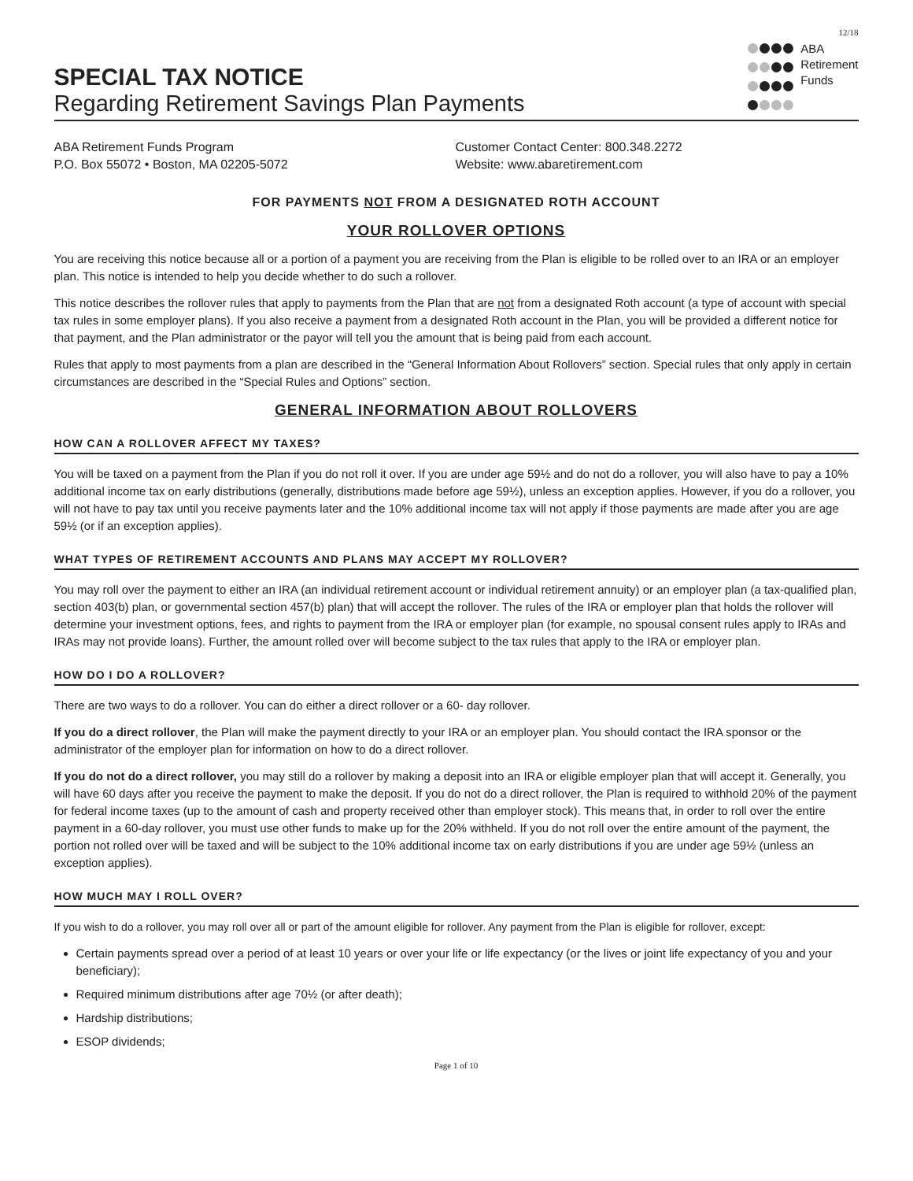12/18
SPECIAL TAX NOTICE
Regarding Retirement Savings Plan Payments
ABA
Retirement
Funds
ABA Retirement Funds Program
P.O. Box 55072 • Boston, MA 02205-5072
Customer Contact Center: 800.348.2272
Website: www.abaretirement.com
FOR PAYMENTS NOT FROM A DESIGNATED ROTH ACCOUNT
YOUR ROLLOVER OPTIONS
You are receiving this notice because all or a portion of a payment you are receiving from the Plan is eligible to be rolled over to an IRA or an employer plan. This notice is intended to help you decide whether to do such a rollover.
This notice describes the rollover rules that apply to payments from the Plan that are not from a designated Roth account (a type of account with special tax rules in some employer plans). If you also receive a payment from a designated Roth account in the Plan, you will be provided a different notice for that payment, and the Plan administrator or the payor will tell you the amount that is being paid from each account.
Rules that apply to most payments from a plan are described in the “General Information About Rollovers” section. Special rules that only apply in certain circumstances are described in the “Special Rules and Options” section.
GENERAL INFORMATION ABOUT ROLLOVERS
HOW CAN A ROLLOVER AFFECT MY TAXES?
You will be taxed on a payment from the Plan if you do not roll it over. If you are under age 59½ and do not do a rollover, you will also have to pay a 10% additional income tax on early distributions (generally, distributions made before age 59½), unless an exception applies. However, if you do a rollover, you will not have to pay tax until you receive payments later and the 10% additional income tax will not apply if those payments are made after you are age 59½ (or if an exception applies).
WHAT TYPES OF RETIREMENT ACCOUNTS AND PLANS MAY ACCEPT MY ROLLOVER?
You may roll over the payment to either an IRA (an individual retirement account or individual retirement annuity) or an employer plan (a tax-qualified plan, section 403(b) plan, or governmental section 457(b) plan) that will accept the rollover. The rules of the IRA or employer plan that holds the rollover will determine your investment options, fees, and rights to payment from the IRA or employer plan (for example, no spousal consent rules apply to IRAs and IRAs may not provide loans). Further, the amount rolled over will become subject to the tax rules that apply to the IRA or employer plan.
HOW DO I DO A ROLLOVER?
There are two ways to do a rollover. You can do either a direct rollover or a 60- day rollover.
If you do a direct rollover, the Plan will make the payment directly to your IRA or an employer plan. You should contact the IRA sponsor or the administrator of the employer plan for information on how to do a direct rollover.
If you do not do a direct rollover, you may still do a rollover by making a deposit into an IRA or eligible employer plan that will accept it. Generally, you will have 60 days after you receive the payment to make the deposit. If you do not do a direct rollover, the Plan is required to withhold 20% of the payment for federal income taxes (up to the amount of cash and property received other than employer stock). This means that, in order to roll over the entire payment in a 60-day rollover, you must use other funds to make up for the 20% withheld. If you do not roll over the entire amount of the payment, the portion not rolled over will be taxed and will be subject to the 10% additional income tax on early distributions if you are under age 59½ (unless an exception applies).
HOW MUCH MAY I ROLL OVER?
If you wish to do a rollover, you may roll over all or part of the amount eligible for rollover. Any payment from the Plan is eligible for rollover, except:
Certain payments spread over a period of at least 10 years or over your life or life expectancy (or the lives or joint life expectancy of you and your beneficiary);
Required minimum distributions after age 70½ (or after death);
Hardship distributions;
ESOP dividends;
Page 1 of 10